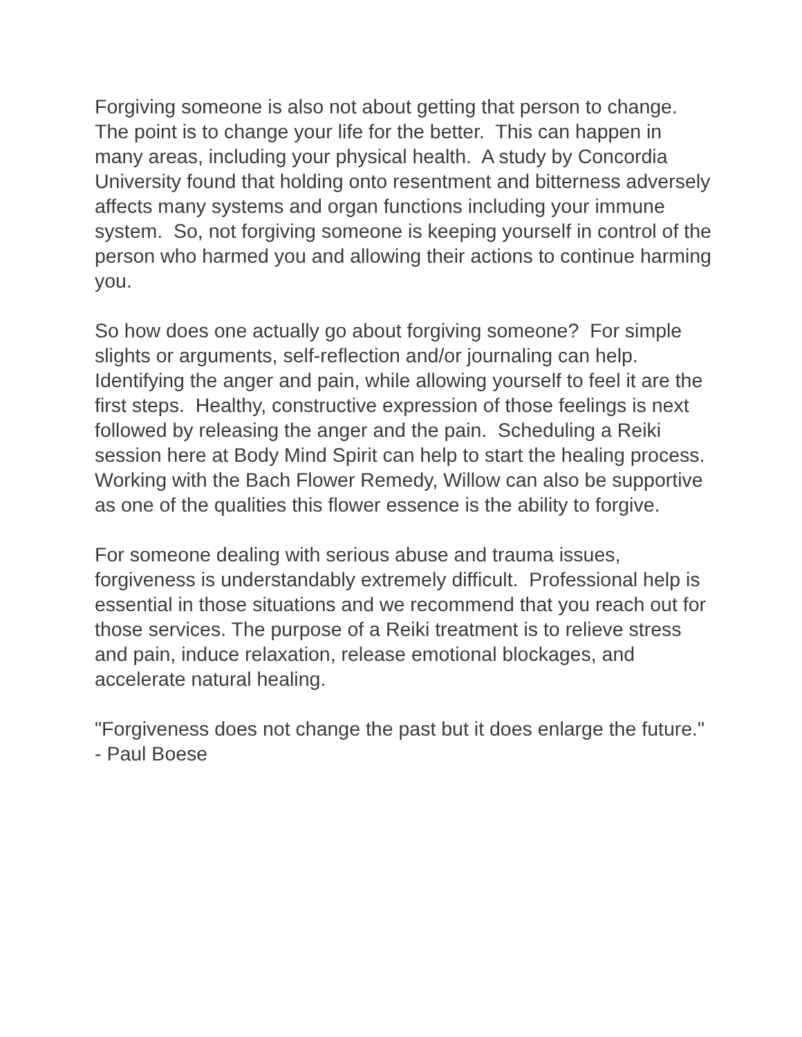Forgiving someone is also not about getting that person to change. The point is to change your life for the better. This can happen in many areas, including your physical health. A study by Concordia University found that holding onto resentment and bitterness adversely affects many systems and organ functions including your immune system. So, not forgiving someone is keeping yourself in control of the person who harmed you and allowing their actions to continue harming you.
So how does one actually go about forgiving someone? For simple slights or arguments, self-reflection and/or journaling can help. Identifying the anger and pain, while allowing yourself to feel it are the first steps. Healthy, constructive expression of those feelings is next followed by releasing the anger and the pain. Scheduling a Reiki session here at Body Mind Spirit can help to start the healing process. Working with the Bach Flower Remedy, Willow can also be supportive as one of the qualities this flower essence is the ability to forgive.
For someone dealing with serious abuse and trauma issues, forgiveness is understandably extremely difficult. Professional help is essential in those situations and we recommend that you reach out for those services. The purpose of a Reiki treatment is to relieve stress and pain, induce relaxation, release emotional blockages, and accelerate natural healing.
"Forgiveness does not change the past but it does enlarge the future." - Paul Boese